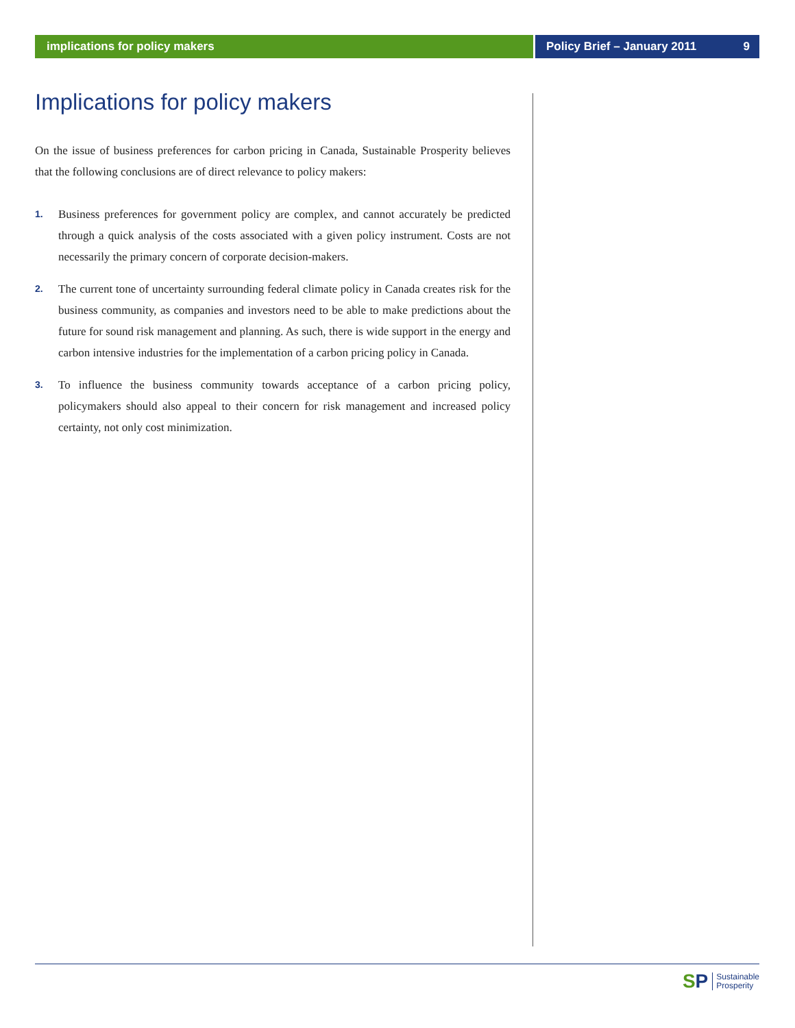implications for policy makers Policy Brief – January 2011 9
Implications for policy makers
On the issue of business preferences for carbon pricing in Canada, Sustainable Prosperity believes that the following conclusions are of direct relevance to policy makers:
1.
Business preferences for government policy are complex, and cannot accurately be predicted through a quick analysis of the costs associated with a given policy instrument. Costs are not necessarily the primary concern of corporate decision-makers.
2.
The current tone of uncertainty surrounding federal climate policy in Canada creates risk for the business community, as companies and investors need to be able to make predictions about the future for sound risk management and planning. As such, there is wide support in the energy and carbon intensive industries for the implementation of a carbon pricing policy in Canada.
3.
To influence the business community towards acceptance of a carbon pricing policy, policymakers should also appeal to their concern for risk management and increased policy certainty, not only cost minimization.
SP
Sustainable
Prosperity